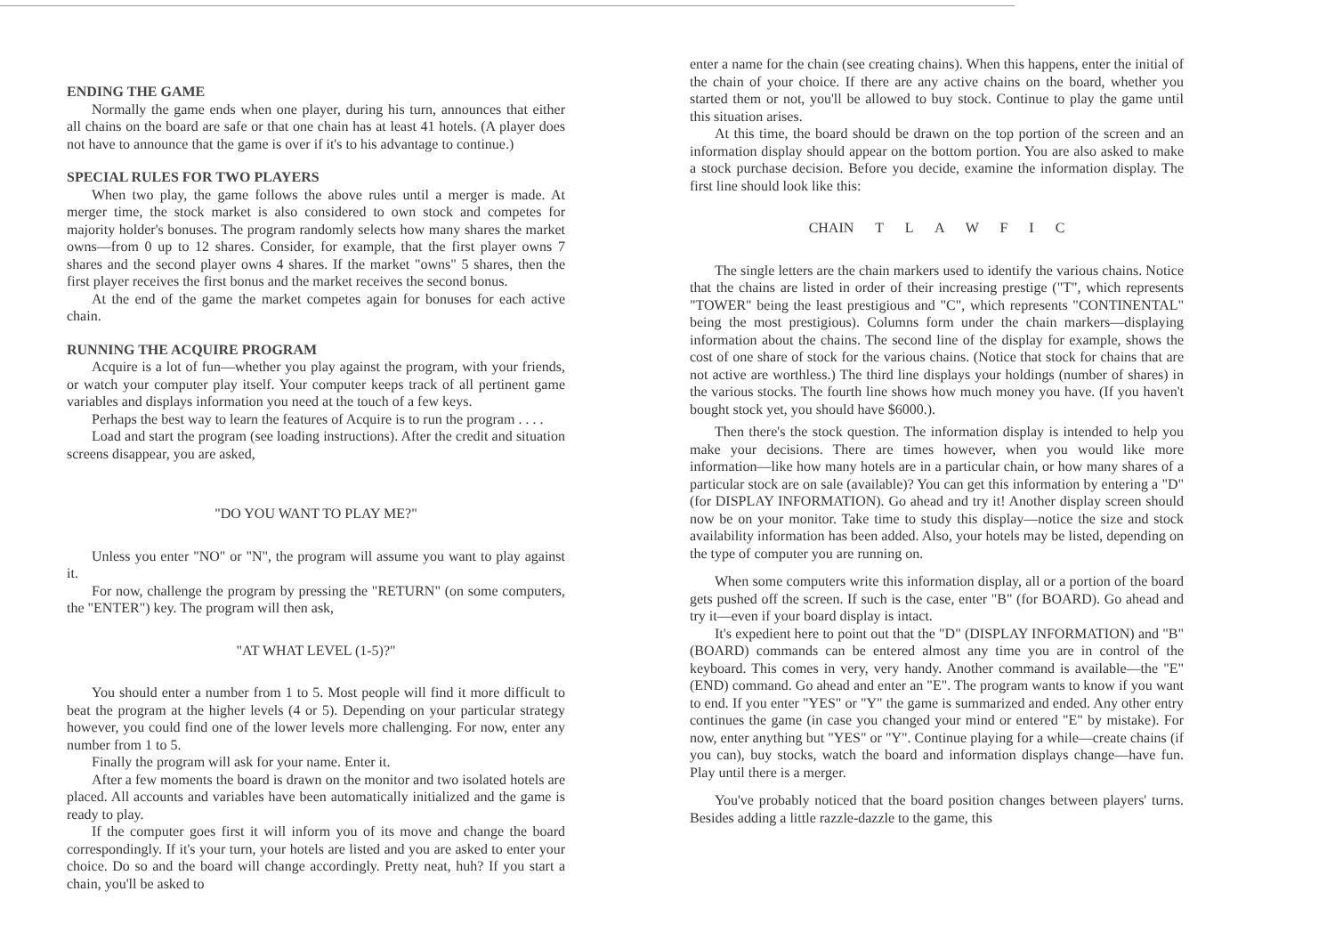ENDING THE GAME
Normally the game ends when one player, during his turn, announces that either all chains on the board are safe or that one chain has at least 41 hotels. (A player does not have to announce that the game is over if it's to his advantage to continue.)
SPECIAL RULES FOR TWO PLAYERS
When two play, the game follows the above rules until a merger is made. At merger time, the stock market is also considered to own stock and competes for majority holder's bonuses. The program randomly selects how many shares the market owns—from 0 up to 12 shares. Consider, for example, that the first player owns 7 shares and the second player owns 4 shares. If the market "owns" 5 shares, then the first player receives the first bonus and the market receives the second bonus.
At the end of the game the market competes again for bonuses for each active chain.
RUNNING THE ACQUIRE PROGRAM
Acquire is a lot of fun—whether you play against the program, with your friends, or watch your computer play itself. Your computer keeps track of all pertinent game variables and displays information you need at the touch of a few keys.
Perhaps the best way to learn the features of Acquire is to run the program . . . .
Load and start the program (see loading instructions). After the credit and situation screens disappear, you are asked,
"DO YOU WANT TO PLAY ME?"
Unless you enter "NO" or "N", the program will assume you want to play against it.
For now, challenge the program by pressing the "RETURN" (on some computers, the "ENTER") key. The program will then ask,
"AT WHAT LEVEL (1-5)?"
You should enter a number from 1 to 5. Most people will find it more difficult to beat the program at the higher levels (4 or 5). Depending on your particular strategy however, you could find one of the lower levels more challenging. For now, enter any number from 1 to 5.
Finally the program will ask for your name. Enter it.
After a few moments the board is drawn on the monitor and two isolated hotels are placed. All accounts and variables have been automatically initialized and the game is ready to play.
If the computer goes first it will inform you of its move and change the board correspondingly. If it's your turn, your hotels are listed and you are asked to enter your choice. Do so and the board will change accordingly. Pretty neat, huh? If you start a chain, you'll be asked to
enter a name for the chain (see creating chains). When this happens, enter the initial of the chain of your choice. If there are any active chains on the board, whether you started them or not, you'll be allowed to buy stock. Continue to play the game until this situation arises.
At this time, the board should be drawn on the top portion of the screen and an information display should appear on the bottom portion. You are also asked to make a stock purchase decision. Before you decide, examine the information display. The first line should look like this:
CHAIN T L A W F I C
The single letters are the chain markers used to identify the various chains. Notice that the chains are listed in order of their increasing prestige ("T", which represents "TOWER" being the least prestigious and "C", which represents "CONTINENTAL" being the most prestigious). Columns form under the chain markers—displaying information about the chains. The second line of the display for example, shows the cost of one share of stock for the various chains. (Notice that stock for chains that are not active are worthless.) The third line displays your holdings (number of shares) in the various stocks. The fourth line shows how much money you have. (If you haven't bought stock yet, you should have $6000.).
Then there's the stock question. The information display is intended to help you make your decisions. There are times however, when you would like more information—like how many hotels are in a particular chain, or how many shares of a particular stock are on sale (available)? You can get this information by entering a "D" (for DISPLAY INFORMATION). Go ahead and try it! Another display screen should now be on your monitor. Take time to study this display—notice the size and stock availability information has been added. Also, your hotels may be listed, depending on the type of computer you are running on.
When some computers write this information display, all or a portion of the board gets pushed off the screen. If such is the case, enter "B" (for BOARD). Go ahead and try it—even if your board display is intact.
It's expedient here to point out that the "D" (DISPLAY INFORMATION) and "B" (BOARD) commands can be entered almost any time you are in control of the keyboard. This comes in very, very handy. Another command is available—the "E" (END) command. Go ahead and enter an "E". The program wants to know if you want to end. If you enter "YES" or "Y" the game is summarized and ended. Any other entry continues the game (in case you changed your mind or entered "E" by mistake). For now, enter anything but "YES" or "Y". Continue playing for a while—create chains (if you can), buy stocks, watch the board and information displays change—have fun. Play until there is a merger.
You've probably noticed that the board position changes between players' turns. Besides adding a little razzle-dazzle to the game, this